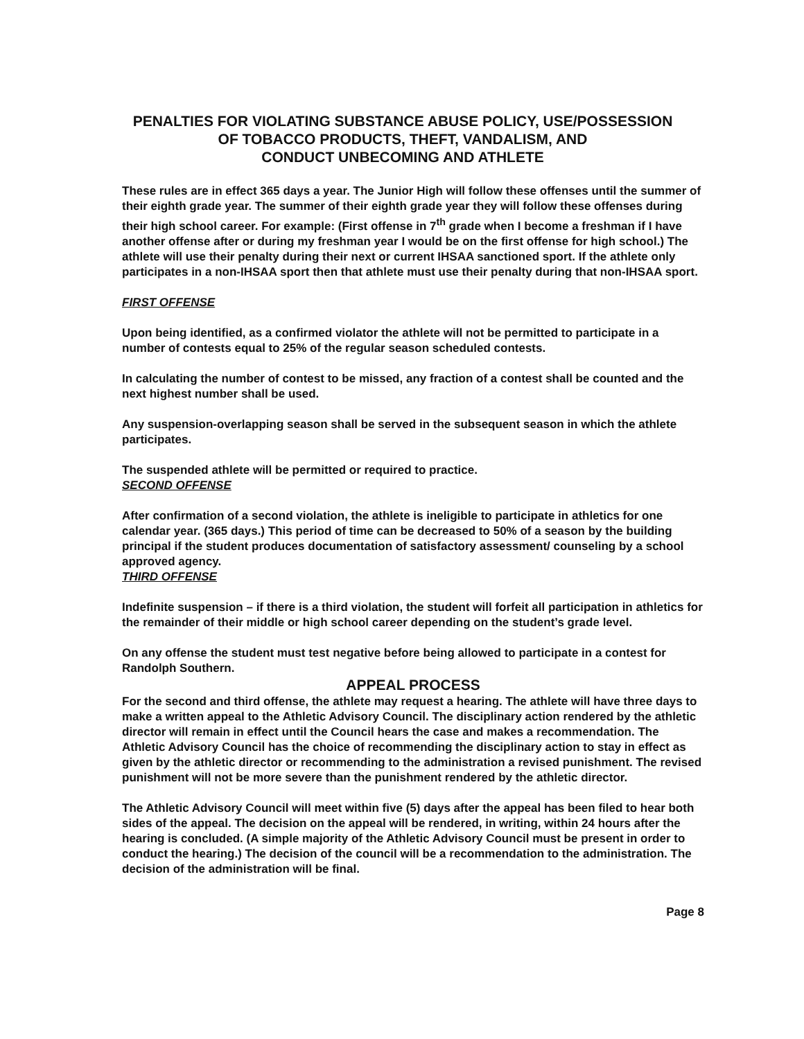PENALTIES FOR VIOLATING SUBSTANCE ABUSE POLICY, USE/POSSESSION
OF TOBACCO PRODUCTS, THEFT, VANDALISM, AND
CONDUCT UNBECOMING AND ATHLETE
These rules are in effect 365 days a year. The Junior High will follow these offenses until the summer of their eighth grade year. The summer of their eighth grade year they will follow these offenses during their high school career. For example: (First offense in 7<sup>th</sup> grade when I become a freshman if I have another offense after or during my freshman year I would be on the first offense for high school.) The athlete will use their penalty during their next or current IHSAA sanctioned sport. If the athlete only participates in a non-IHSAA sport then that athlete must use their penalty during that non-IHSAA sport.
FIRST OFFENSE
Upon being identified, as a confirmed violator the athlete will not be permitted to participate in a number of contests equal to 25% of the regular season scheduled contests.
In calculating the number of contest to be missed, any fraction of a contest shall be counted and the next highest number shall be used.
Any suspension-overlapping season shall be served in the subsequent season in which the athlete participates.
The suspended athlete will be permitted or required to practice.
SECOND OFFENSE
After confirmation of a second violation, the athlete is ineligible to participate in athletics for one calendar year. (365 days.) This period of time can be decreased to 50% of a season by the building principal if the student produces documentation of satisfactory assessment/ counseling by a school approved agency.
THIRD OFFENSE
Indefinite suspension – if there is a third violation, the student will forfeit all participation in athletics for the remainder of their middle or high school career depending on the student’s grade level.
On any offense the student must test negative before being allowed to participate in a contest for Randolph Southern.
APPEAL PROCESS
For the second and third offense, the athlete may request a hearing. The athlete will have three days to make a written appeal to the Athletic Advisory Council. The disciplinary action rendered by the athletic director will remain in effect until the Council hears the case and makes a recommendation. The Athletic Advisory Council has the choice of recommending the disciplinary action to stay in effect as given by the athletic director or recommending to the administration a revised punishment. The revised punishment will not be more severe than the punishment rendered by the athletic director.
The Athletic Advisory Council will meet within five (5) days after the appeal has been filed to hear both sides of the appeal. The decision on the appeal will be rendered, in writing, within 24 hours after the hearing is concluded. (A simple majority of the Athletic Advisory Council must be present in order to conduct the hearing.) The decision of the council will be a recommendation to the administration. The decision of the administration will be final.
Page 8